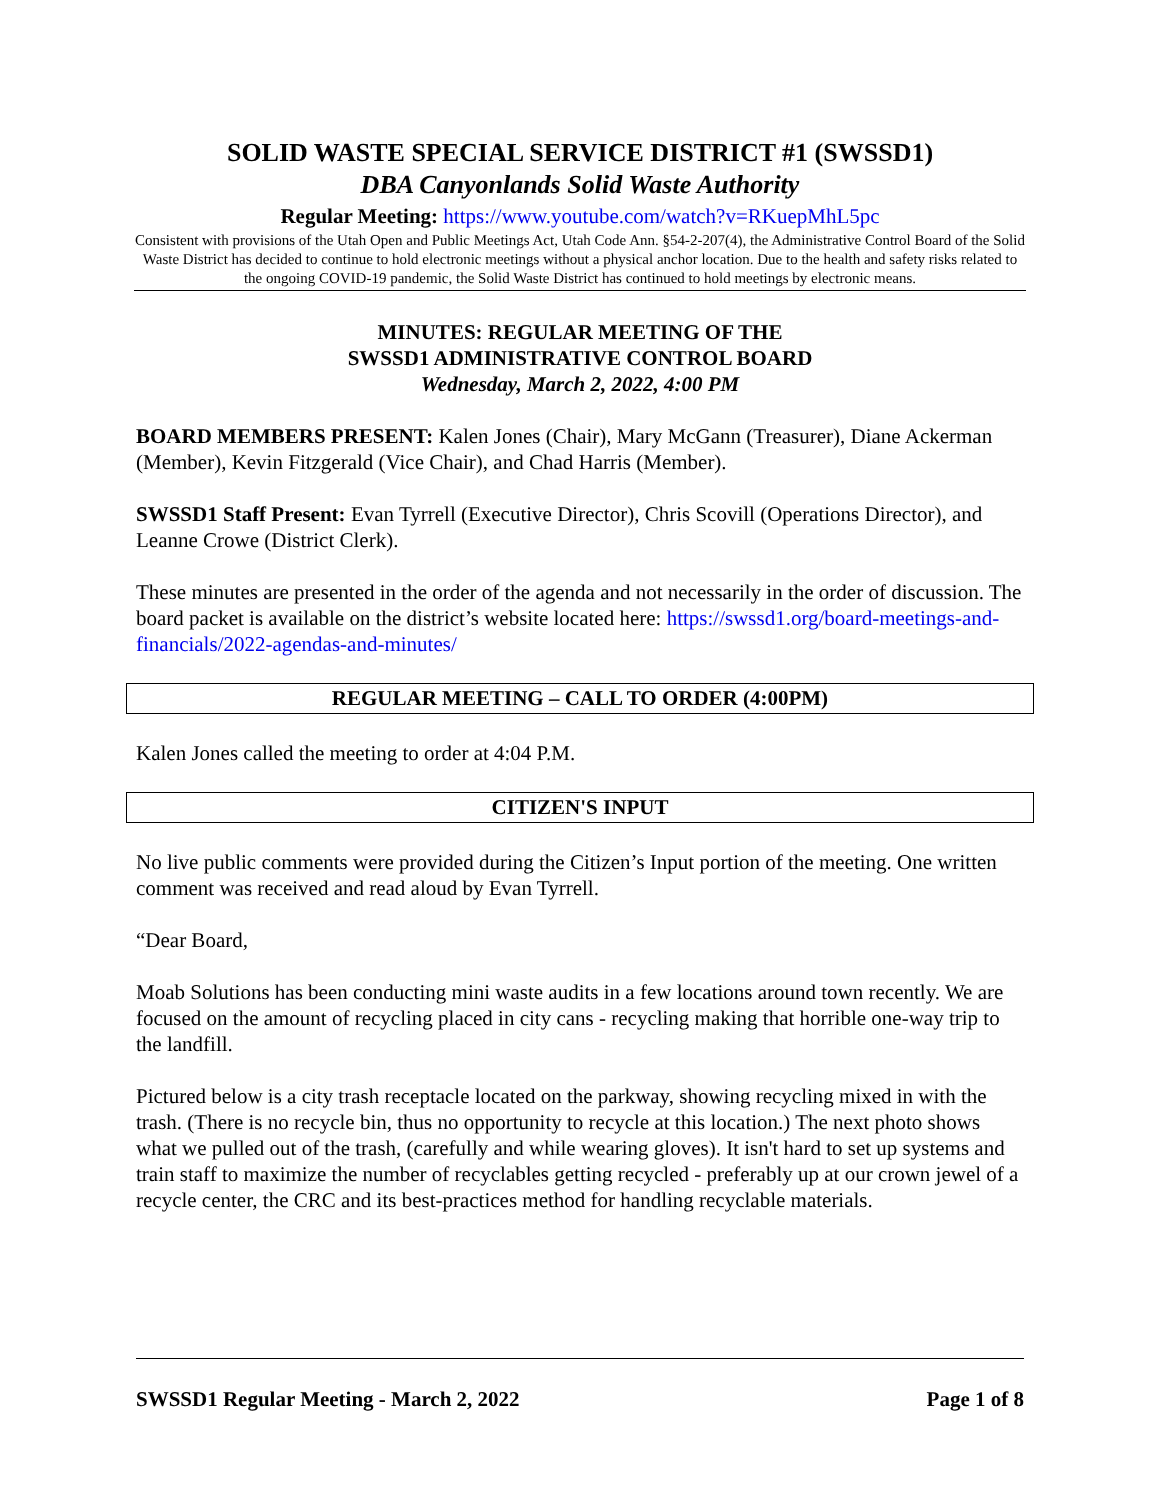SOLID WASTE SPECIAL SERVICE DISTRICT #1 (SWSSD1)
DBA Canyonlands Solid Waste Authority
Regular Meeting: https://www.youtube.com/watch?v=RKuepMhL5pc
Consistent with provisions of the Utah Open and Public Meetings Act, Utah Code Ann. §54-2-207(4), the Administrative Control Board of the Solid Waste District has decided to continue to hold electronic meetings without a physical anchor location. Due to the health and safety risks related to the ongoing COVID-19 pandemic, the Solid Waste District has continued to hold meetings by electronic means.
MINUTES: REGULAR MEETING OF THE
SWSSD1 ADMINISTRATIVE CONTROL BOARD
Wednesday, March 2, 2022, 4:00 PM
BOARD MEMBERS PRESENT: Kalen Jones (Chair), Mary McGann (Treasurer), Diane Ackerman (Member), Kevin Fitzgerald (Vice Chair), and Chad Harris (Member).
SWSSD1 Staff Present: Evan Tyrrell (Executive Director), Chris Scovill (Operations Director), and Leanne Crowe (District Clerk).
These minutes are presented in the order of the agenda and not necessarily in the order of discussion. The board packet is available on the district’s website located here: https://swssd1.org/board-meetings-and-financials/2022-agendas-and-minutes/
REGULAR MEETING – CALL TO ORDER (4:00PM)
Kalen Jones called the meeting to order at 4:04 P.M.
CITIZEN'S INPUT
No live public comments were provided during the Citizen’s Input portion of the meeting. One written comment was received and read aloud by Evan Tyrrell.
“Dear Board,
Moab Solutions has been conducting mini waste audits in a few locations around town recently. We are focused on the amount of recycling placed in city cans - recycling making that horrible one-way trip to the landfill.
Pictured below is a city trash receptacle located on the parkway, showing recycling mixed in with the trash. (There is no recycle bin, thus no opportunity to recycle at this location.) The next photo shows what we pulled out of the trash, (carefully and while wearing gloves). It isn't hard to set up systems and train staff to maximize the number of recyclables getting recycled - preferably up at our crown jewel of a recycle center, the CRC and its best-practices method for handling recyclable materials.
SWSSD1 Regular Meeting - March 2, 2022 Page 1 of 8